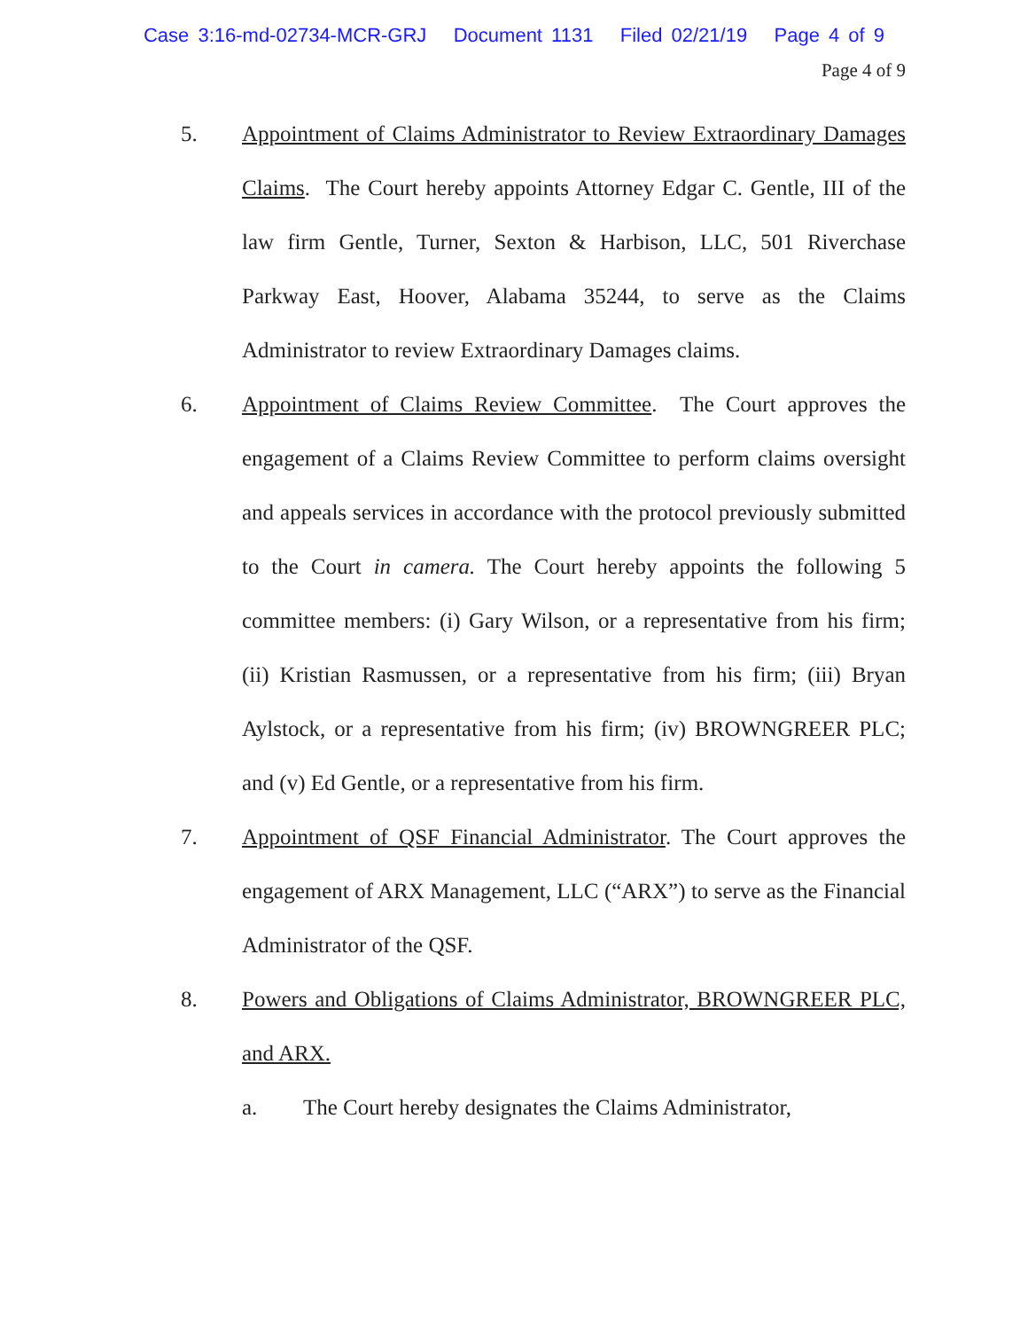Case 3:16-md-02734-MCR-GRJ Document 1131 Filed 02/21/19 Page 4 of 9
Page 4 of 9
5. Appointment of Claims Administrator to Review Extraordinary Damages Claims. The Court hereby appoints Attorney Edgar C. Gentle, III of the law firm Gentle, Turner, Sexton & Harbison, LLC, 501 Riverchase Parkway East, Hoover, Alabama 35244, to serve as the Claims Administrator to review Extraordinary Damages claims.
6. Appointment of Claims Review Committee. The Court approves the engagement of a Claims Review Committee to perform claims oversight and appeals services in accordance with the protocol previously submitted to the Court in camera. The Court hereby appoints the following 5 committee members: (i) Gary Wilson, or a representative from his firm; (ii) Kristian Rasmussen, or a representative from his firm; (iii) Bryan Aylstock, or a representative from his firm; (iv) BROWNGREER PLC; and (v) Ed Gentle, or a representative from his firm.
7. Appointment of QSF Financial Administrator. The Court approves the engagement of ARX Management, LLC (“ARX”) to serve as the Financial Administrator of the QSF.
8. Powers and Obligations of Claims Administrator, BROWNGREER PLC, and ARX.
a. The Court hereby designates the Claims Administrator,